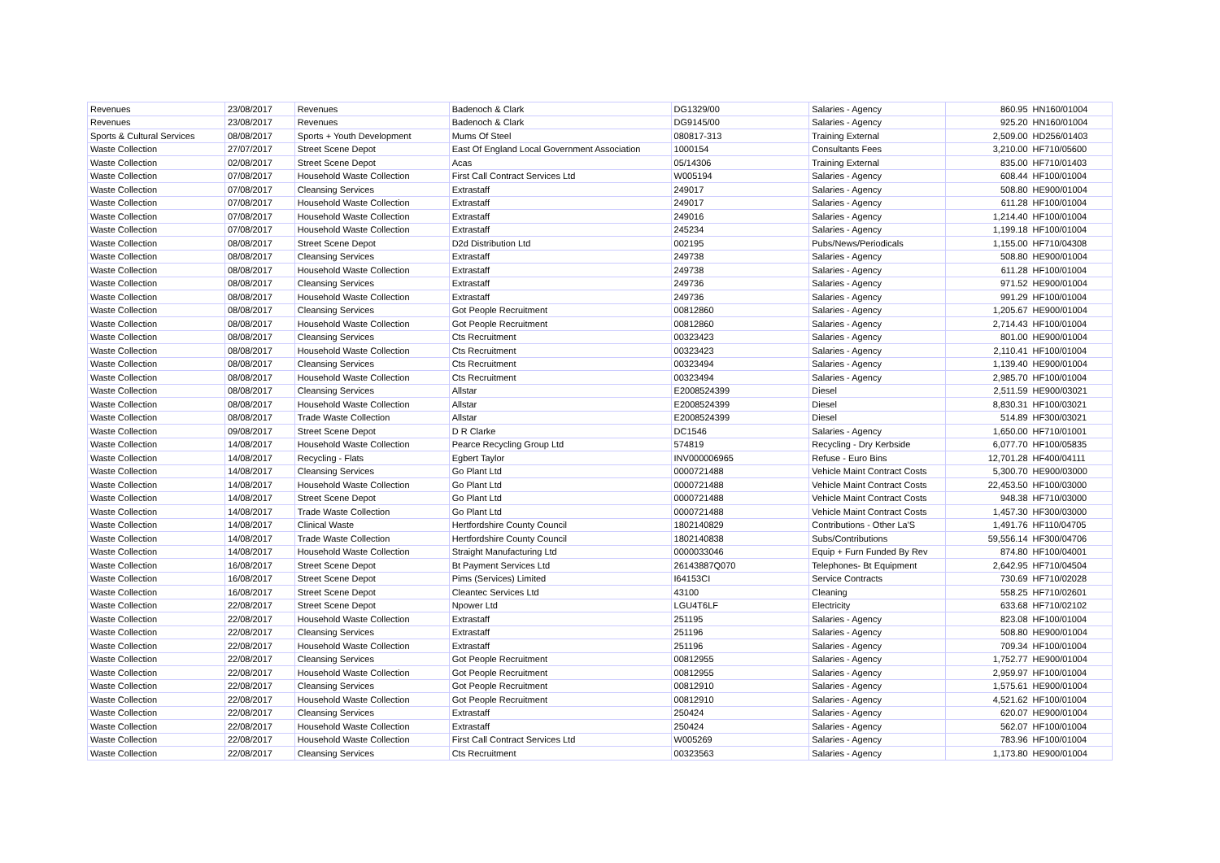| Revenues | 23/08/2017 | Revenues | Badenoch & Clark | DG1329/00 | Salaries - Agency | 860.95 | HN160/01004 |
| Revenues | 23/08/2017 | Revenues | Badenoch & Clark | DG9145/00 | Salaries - Agency | 925.20 | HN160/01004 |
| Sports & Cultural Services | 08/08/2017 | Sports + Youth Development | Mums Of Steel | 080817-313 | Training External | 2,509.00 | HD256/01403 |
| Waste Collection | 27/07/2017 | Street Scene Depot | East Of England Local Government Association | 1000154 | Consultants Fees | 3,210.00 | HF710/05600 |
| Waste Collection | 02/08/2017 | Street Scene Depot | Acas | 05/14306 | Training External | 835.00 | HF710/01403 |
| Waste Collection | 07/08/2017 | Household Waste Collection | First Call Contract Services Ltd | W005194 | Salaries - Agency | 608.44 | HF100/01004 |
| Waste Collection | 07/08/2017 | Cleansing Services | Extrastaff | 249017 | Salaries - Agency | 508.80 | HE900/01004 |
| Waste Collection | 07/08/2017 | Household Waste Collection | Extrastaff | 249017 | Salaries - Agency | 611.28 | HF100/01004 |
| Waste Collection | 07/08/2017 | Household Waste Collection | Extrastaff | 249016 | Salaries - Agency | 1,214.40 | HF100/01004 |
| Waste Collection | 07/08/2017 | Household Waste Collection | Extrastaff | 245234 | Salaries - Agency | 1,199.18 | HF100/01004 |
| Waste Collection | 08/08/2017 | Street Scene Depot | D2d Distribution Ltd | 002195 | Pubs/News/Periodicals | 1,155.00 | HF710/04308 |
| Waste Collection | 08/08/2017 | Cleansing Services | Extrastaff | 249738 | Salaries - Agency | 508.80 | HE900/01004 |
| Waste Collection | 08/08/2017 | Household Waste Collection | Extrastaff | 249738 | Salaries - Agency | 611.28 | HF100/01004 |
| Waste Collection | 08/08/2017 | Cleansing Services | Extrastaff | 249736 | Salaries - Agency | 971.52 | HE900/01004 |
| Waste Collection | 08/08/2017 | Household Waste Collection | Extrastaff | 249736 | Salaries - Agency | 991.29 | HF100/01004 |
| Waste Collection | 08/08/2017 | Cleansing Services | Got People Recruitment | 00812860 | Salaries - Agency | 1,205.67 | HE900/01004 |
| Waste Collection | 08/08/2017 | Household Waste Collection | Got People Recruitment | 00812860 | Salaries - Agency | 2,714.43 | HF100/01004 |
| Waste Collection | 08/08/2017 | Cleansing Services | Cts Recruitment | 00323423 | Salaries - Agency | 801.00 | HE900/01004 |
| Waste Collection | 08/08/2017 | Household Waste Collection | Cts Recruitment | 00323423 | Salaries - Agency | 2,110.41 | HF100/01004 |
| Waste Collection | 08/08/2017 | Cleansing Services | Cts Recruitment | 00323494 | Salaries - Agency | 1,139.40 | HE900/01004 |
| Waste Collection | 08/08/2017 | Household Waste Collection | Cts Recruitment | 00323494 | Salaries - Agency | 2,985.70 | HF100/01004 |
| Waste Collection | 08/08/2017 | Cleansing Services | Allstar | E2008524399 | Diesel | 2,511.59 | HE900/03021 |
| Waste Collection | 08/08/2017 | Household Waste Collection | Allstar | E2008524399 | Diesel | 8,830.31 | HF100/03021 |
| Waste Collection | 08/08/2017 | Trade Waste Collection | Allstar | E2008524399 | Diesel | 514.89 | HF300/03021 |
| Waste Collection | 09/08/2017 | Street Scene Depot | D R Clarke | DC1546 | Salaries - Agency | 1,650.00 | HF710/01001 |
| Waste Collection | 14/08/2017 | Household Waste Collection | Pearce Recycling Group Ltd | 574819 | Recycling - Dry Kerbside | 6,077.70 | HF100/05835 |
| Waste Collection | 14/08/2017 | Recycling - Flats | Egbert Taylor | INV000006965 | Refuse - Euro Bins | 12,701.28 | HF400/04111 |
| Waste Collection | 14/08/2017 | Cleansing Services | Go Plant Ltd | 0000721488 | Vehicle Maint Contract Costs | 5,300.70 | HE900/03000 |
| Waste Collection | 14/08/2017 | Household Waste Collection | Go Plant Ltd | 0000721488 | Vehicle Maint Contract Costs | 22,453.50 | HF100/03000 |
| Waste Collection | 14/08/2017 | Street Scene Depot | Go Plant Ltd | 0000721488 | Vehicle Maint Contract Costs | 948.38 | HF710/03000 |
| Waste Collection | 14/08/2017 | Trade Waste Collection | Go Plant Ltd | 0000721488 | Vehicle Maint Contract Costs | 1,457.30 | HF300/03000 |
| Waste Collection | 14/08/2017 | Clinical Waste | Hertfordshire County Council | 1802140829 | Contributions - Other La'S | 1,491.76 | HF110/04705 |
| Waste Collection | 14/08/2017 | Trade Waste Collection | Hertfordshire County Council | 1802140838 | Subs/Contributions | 59,556.14 | HF300/04706 |
| Waste Collection | 14/08/2017 | Household Waste Collection | Straight Manufacturing Ltd | 0000033046 | Equip + Furn Funded By Rev | 874.80 | HF100/04001 |
| Waste Collection | 16/08/2017 | Street Scene Depot | Bt Payment Services Ltd | 26143887Q070 | Telephones- Bt Equipment | 2,642.95 | HF710/04504 |
| Waste Collection | 16/08/2017 | Street Scene Depot | Pims (Services) Limited | I64153CI | Service Contracts | 730.69 | HF710/02028 |
| Waste Collection | 16/08/2017 | Street Scene Depot | Cleantec Services Ltd | 43100 | Cleaning | 558.25 | HF710/02601 |
| Waste Collection | 22/08/2017 | Street Scene Depot | Npower Ltd | LGU4T6LF | Electricity | 633.68 | HF710/02102 |
| Waste Collection | 22/08/2017 | Household Waste Collection | Extrastaff | 251195 | Salaries - Agency | 823.08 | HF100/01004 |
| Waste Collection | 22/08/2017 | Cleansing Services | Extrastaff | 251196 | Salaries - Agency | 508.80 | HE900/01004 |
| Waste Collection | 22/08/2017 | Household Waste Collection | Extrastaff | 251196 | Salaries - Agency | 709.34 | HF100/01004 |
| Waste Collection | 22/08/2017 | Cleansing Services | Got People Recruitment | 00812955 | Salaries - Agency | 1,752.77 | HE900/01004 |
| Waste Collection | 22/08/2017 | Household Waste Collection | Got People Recruitment | 00812955 | Salaries - Agency | 2,959.97 | HF100/01004 |
| Waste Collection | 22/08/2017 | Cleansing Services | Got People Recruitment | 00812910 | Salaries - Agency | 1,575.61 | HE900/01004 |
| Waste Collection | 22/08/2017 | Household Waste Collection | Got People Recruitment | 00812910 | Salaries - Agency | 4,521.62 | HF100/01004 |
| Waste Collection | 22/08/2017 | Cleansing Services | Extrastaff | 250424 | Salaries - Agency | 620.07 | HE900/01004 |
| Waste Collection | 22/08/2017 | Household Waste Collection | Extrastaff | 250424 | Salaries - Agency | 562.07 | HF100/01004 |
| Waste Collection | 22/08/2017 | Household Waste Collection | First Call Contract Services Ltd | W005269 | Salaries - Agency | 783.96 | HF100/01004 |
| Waste Collection | 22/08/2017 | Cleansing Services | Cts Recruitment | 00323563 | Salaries - Agency | 1,173.80 | HE900/01004 |